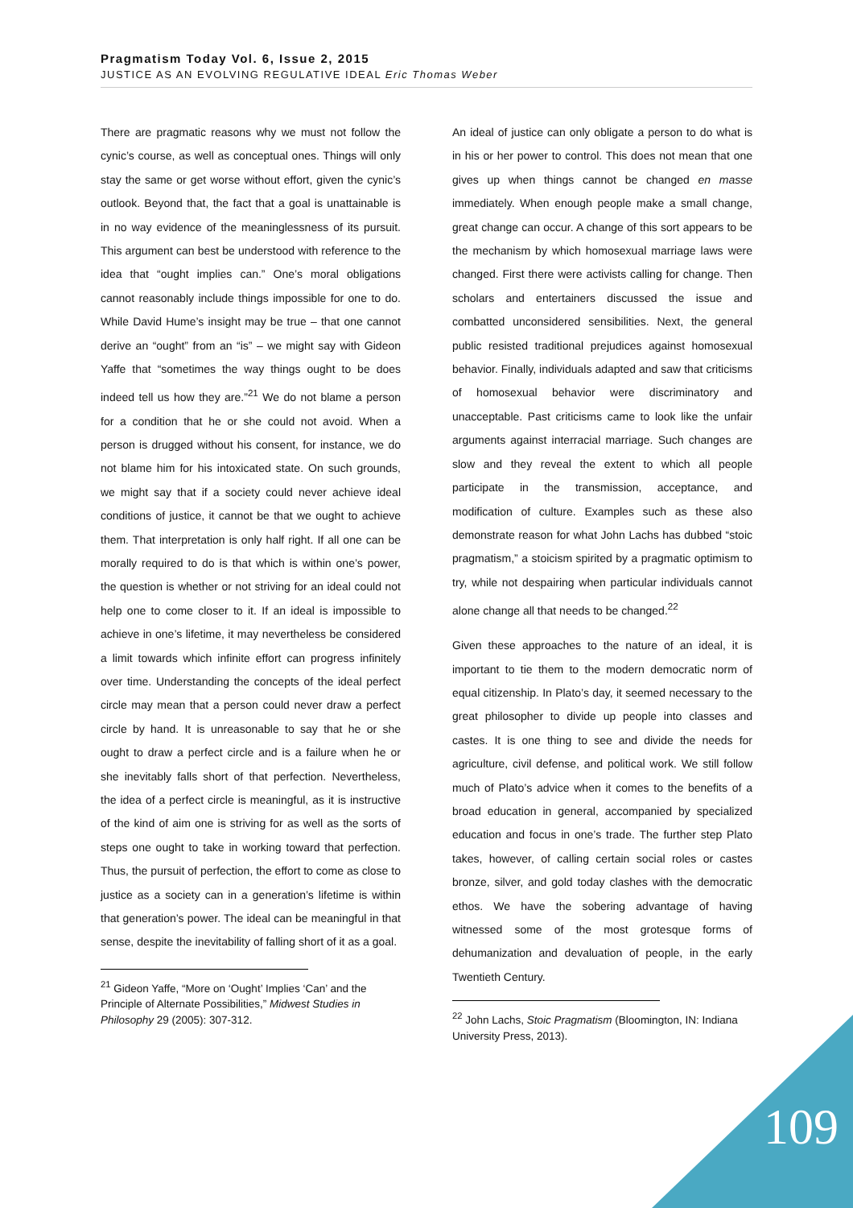Pragmatism Today Vol. 6, Issue 2, 2015
JUSTICE AS AN EVOLVING REGULATIVE IDEAL Eric Thomas Weber
There are pragmatic reasons why we must not follow the cynic’s course, as well as conceptual ones. Things will only stay the same or get worse without effort, given the cynic’s outlook. Beyond that, the fact that a goal is unattainable is in no way evidence of the meaninglessness of its pursuit. This argument can best be understood with reference to the idea that “ought implies can.” One’s moral obligations cannot reasonably include things impossible for one to do. While David Hume’s insight may be true – that one cannot derive an “ought” from an “is” – we might say with Gideon Yaffe that “sometimes the way things ought to be does indeed tell us how they are.”<sup>21</sup> We do not blame a person for a condition that he or she could not avoid. When a person is drugged without his consent, for instance, we do not blame him for his intoxicated state. On such grounds, we might say that if a society could never achieve ideal conditions of justice, it cannot be that we ought to achieve them. That interpretation is only half right. If all one can be morally required to do is that which is within one’s power, the question is whether or not striving for an ideal could not help one to come closer to it. If an ideal is impossible to achieve in one’s lifetime, it may nevertheless be considered a limit towards which infinite effort can progress infinitely over time. Understanding the concepts of the ideal perfect circle may mean that a person could never draw a perfect circle by hand. It is unreasonable to say that he or she ought to draw a perfect circle and is a failure when he or she inevitably falls short of that perfection. Nevertheless, the idea of a perfect circle is meaningful, as it is instructive of the kind of aim one is striving for as well as the sorts of steps one ought to take in working toward that perfection. Thus, the pursuit of perfection, the effort to come as close to justice as a society can in a generation’s lifetime is within that generation’s power. The ideal can be meaningful in that sense, despite the inevitability of falling short of it as a goal.
<sup>21</sup> Gideon Yaffe, “More on ‘Ought’ Implies ‘Can’ and the Principle of Alternate Possibilities,” Midwest Studies in Philosophy 29 (2005): 307-312.
An ideal of justice can only obligate a person to do what is in his or her power to control. This does not mean that one gives up when things cannot be changed en masse immediately. When enough people make a small change, great change can occur. A change of this sort appears to be the mechanism by which homosexual marriage laws were changed. First there were activists calling for change. Then scholars and entertainers discussed the issue and combatted unconsidered sensibilities. Next, the general public resisted traditional prejudices against homosexual behavior. Finally, individuals adapted and saw that criticisms of homosexual behavior were discriminatory and unacceptable. Past criticisms came to look like the unfair arguments against interracial marriage. Such changes are slow and they reveal the extent to which all people participate in the transmission, acceptance, and modification of culture. Examples such as these also demonstrate reason for what John Lachs has dubbed “stoic pragmatism,” a stoicism spirited by a pragmatic optimism to try, while not despairing when particular individuals cannot alone change all that needs to be changed.<sup>22</sup>
Given these approaches to the nature of an ideal, it is important to tie them to the modern democratic norm of equal citizenship. In Plato’s day, it seemed necessary to the great philosopher to divide up people into classes and castes. It is one thing to see and divide the needs for agriculture, civil defense, and political work. We still follow much of Plato’s advice when it comes to the benefits of a broad education in general, accompanied by specialized education and focus in one’s trade. The further step Plato takes, however, of calling certain social roles or castes bronze, silver, and gold today clashes with the democratic ethos. We have the sobering advantage of having witnessed some of the most grotesque forms of dehumanization and devaluation of people, in the early Twentieth Century.
<sup>22</sup> John Lachs, Stoic Pragmatism (Bloomington, IN: Indiana University Press, 2013).
109